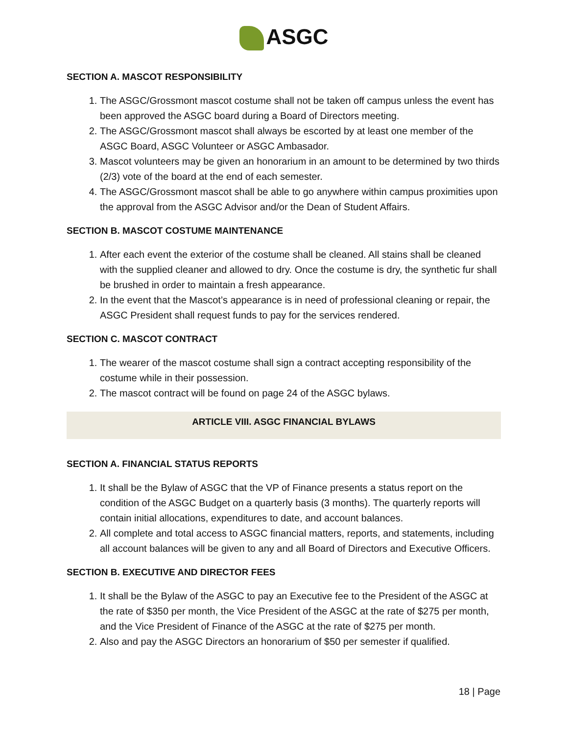ASGC
SECTION A. MASCOT RESPONSIBILITY
1. The ASGC/Grossmont mascot costume shall not be taken off campus unless the event has been approved the ASGC board during a Board of Directors meeting.
2. The ASGC/Grossmont mascot shall always be escorted by at least one member of the ASGC Board, ASGC Volunteer or ASGC Ambasador.
3. Mascot volunteers may be given an honorarium in an amount to be determined by two thirds (2/3) vote of the board at the end of each semester.
4. The ASGC/Grossmont mascot shall be able to go anywhere within campus proximities upon the approval from the ASGC Advisor and/or the Dean of Student Affairs.
SECTION B. MASCOT COSTUME MAINTENANCE
1. After each event the exterior of the costume shall be cleaned. All stains shall be cleaned with the supplied cleaner and allowed to dry. Once the costume is dry, the synthetic fur shall be brushed in order to maintain a fresh appearance.
2. In the event that the Mascot’s appearance is in need of professional cleaning or repair, the ASGC President shall request funds to pay for the services rendered.
SECTION C. MASCOT CONTRACT
1. The wearer of the mascot costume shall sign a contract accepting responsibility of the costume while in their possession.
2. The mascot contract will be found on page 24 of the ASGC bylaws.
ARTICLE VIII. ASGC FINANCIAL BYLAWS
SECTION A. FINANCIAL STATUS REPORTS
1. It shall be the Bylaw of ASGC that the VP of Finance presents a status report on the condition of the ASGC Budget on a quarterly basis (3 months). The quarterly reports will contain initial allocations, expenditures to date, and account balances.
2. All complete and total access to ASGC financial matters, reports, and statements, including all account balances will be given to any and all Board of Directors and Executive Officers.
SECTION B. EXECUTIVE AND DIRECTOR FEES
1. It shall be the Bylaw of the ASGC to pay an Executive fee to the President of the ASGC at the rate of $350 per month, the Vice President of the ASGC at the rate of $275 per month, and the Vice President of Finance of the ASGC at the rate of $275 per month.
2. Also and pay the ASGC Directors an honorarium of $50 per semester if qualified.
18 | Page